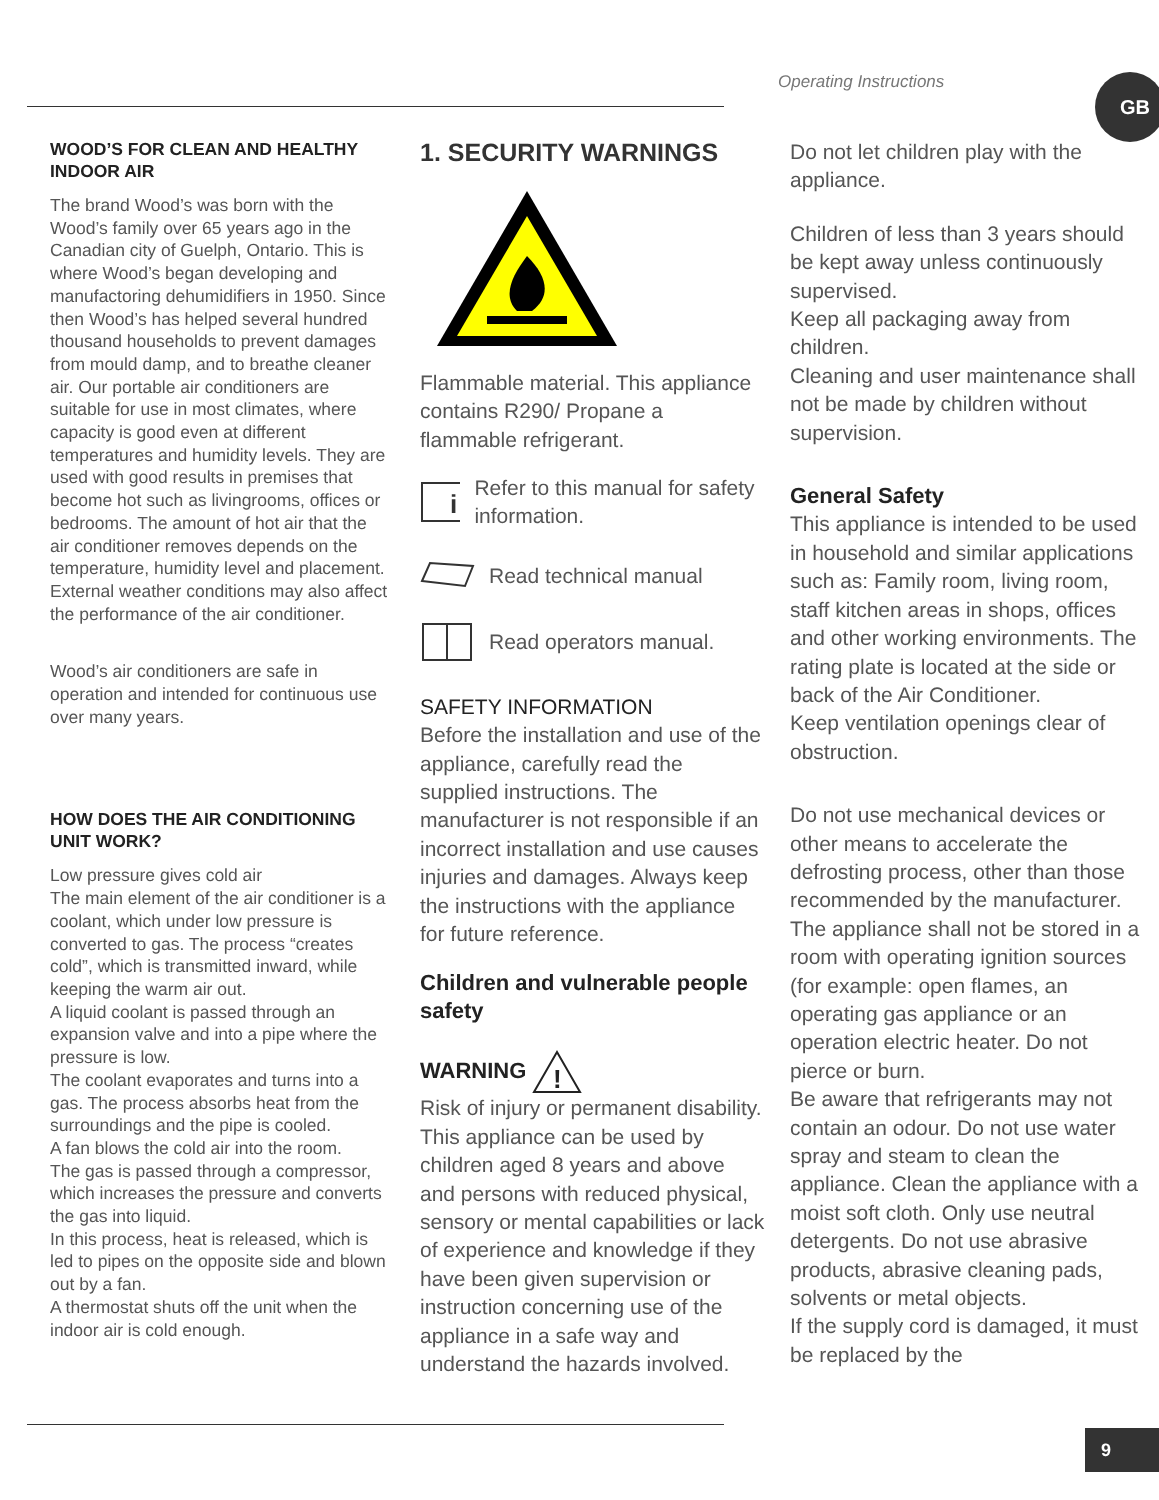Operating Instructions GB
WOOD’S FOR CLEAN AND HEALTHY INDOOR AIR
The brand Wood’s was born with the Wood’s family over 65 years ago in the Canadian city of Guelph, Ontario. This is where Wood’s began developing and manufactoring dehumidifiers in 1950. Since then Wood’s has helped several hundred thousand households to prevent damages from mould damp, and to breathe cleaner air. Our portable air conditioners are suitable for use in most climates, where capacity is good even at different temperatures and humidity levels. They are used with good results in premises that become hot such as livingrooms, offices or bedrooms. The amount of hot air that the air conditioner removes depends on the temperature, humidity level and placement. External weather conditions may also affect the performance of the air conditioner.
Wood’s air conditioners are safe in operation and intended for continuous use over many years.
HOW DOES THE AIR CONDITIONING UNIT WORK?
Low pressure gives cold air
The main element of the air conditioner is a coolant, which under low pressure is converted to gas. The process “creates cold”, which is transmitted inward, while keeping the warm air out.
A liquid coolant is passed through an expansion valve and into a pipe where the pressure is low.
The coolant evaporates and turns into a gas. The process absorbs heat from the surroundings and the pipe is cooled.
A fan blows the cold air into the room.
The gas is passed through a compressor, which increases the pressure and converts the gas into liquid.
In this process, heat is released, which is led to pipes on the opposite side and blown out by a fan.
A thermostat shuts off the unit when the indoor air is cold enough.
1. SECURITY WARNINGS
Flammable material. This appliance contains R290/ Propane a flammable refrigerant.
i
Refer to this manual for safety information.
Read technical manual
Read operators manual.
SAFETY INFORMATION
Before the installation and use of the appliance, carefully read the supplied instructions. The manufacturer is not responsible if an incorrect installation and use causes injuries and damages. Always keep the instructions with the appliance for future reference.
Children and vulnerable people safety
WARNING
!
Risk of injury or permanent disability.
This appliance can be used by children aged 8 years and above and persons with reduced physical, sensory or mental capabilities or lack of experience and knowledge if they have been given supervision or instruction concerning use of the appliance in a safe way and understand the hazards involved.
Do not let children play with the appliance.
Children of less than 3 years should be kept away unless continuously supervised.
Keep all packaging away from children.
Cleaning and user maintenance shall not be made by children without supervision.
General Safety
This appliance is intended to be used in household and similar applications such as: Family room, living room, staff kitchen areas in shops, offices and other working environments. The rating plate is located at the side or back of the Air Conditioner.
Keep ventilation openings clear of obstruction.
Do not use mechanical devices or other means to accelerate the defrosting process, other than those recommended by the manufacturer.
The appliance shall not be stored in a room with operating ignition sources (for example: open flames, an operating gas appliance or an operation electric heater. Do not pierce or burn.
Be aware that refrigerants may not contain an odour. Do not use water spray and steam to clean the appliance. Clean the appliance with a moist soft cloth. Only use neutral detergents. Do not use abrasive products, abrasive cleaning pads, solvents or metal objects.
If the supply cord is damaged, it must be replaced by the
9